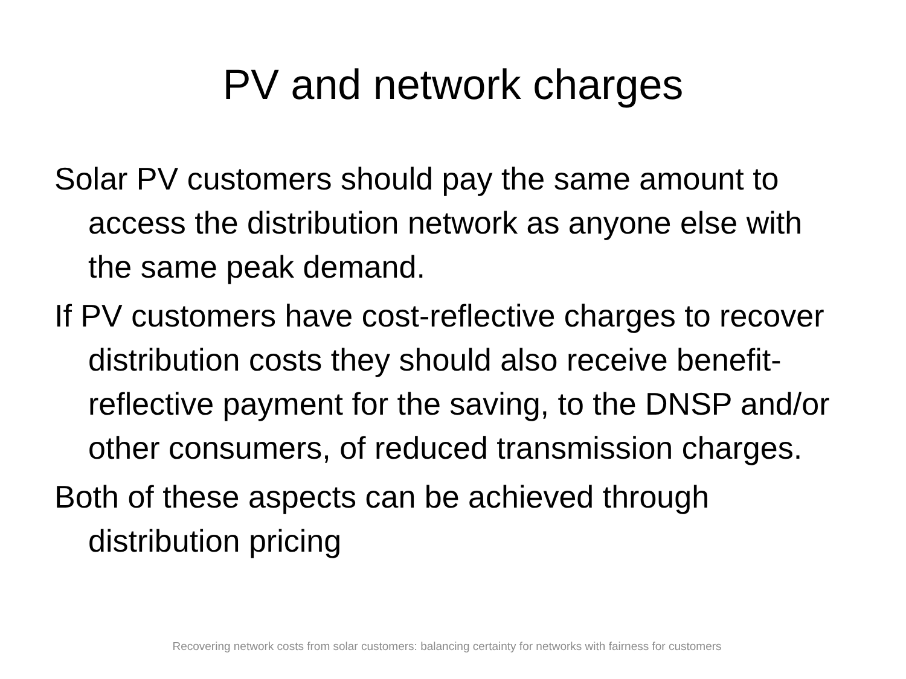PV and network charges
Solar PV customers should pay the same amount to access the distribution network as anyone else with the same peak demand.
If PV customers have cost-reflective charges to recover distribution costs they should also receive benefit-reflective payment for the saving, to the DNSP and/or other consumers, of reduced transmission charges.
Both of these aspects can be achieved through distribution pricing
Recovering network costs from solar customers: balancing certainty for networks with fairness for customers